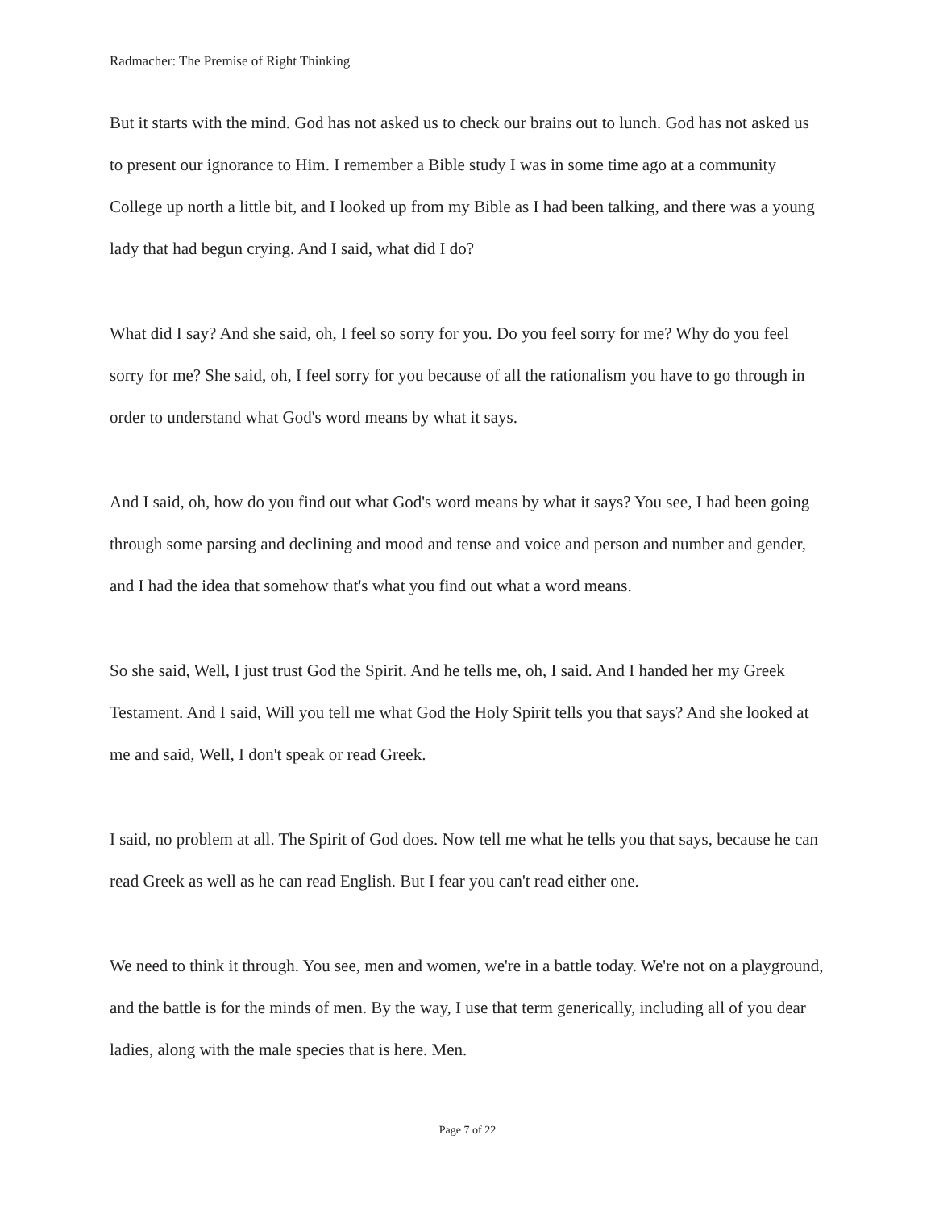Radmacher: The Premise of Right Thinking
But it starts with the mind. God has not asked us to check our brains out to lunch. God has not asked us to present our ignorance to Him. I remember a Bible study I was in some time ago at a community College up north a little bit, and I looked up from my Bible as I had been talking, and there was a young lady that had begun crying. And I said, what did I do?
What did I say? And she said, oh, I feel so sorry for you. Do you feel sorry for me? Why do you feel sorry for me? She said, oh, I feel sorry for you because of all the rationalism you have to go through in order to understand what God's word means by what it says.
And I said, oh, how do you find out what God's word means by what it says? You see, I had been going through some parsing and declining and mood and tense and voice and person and number and gender, and I had the idea that somehow that's what you find out what a word means.
So she said, Well, I just trust God the Spirit. And he tells me, oh, I said. And I handed her my Greek Testament. And I said, Will you tell me what God the Holy Spirit tells you that says? And she looked at me and said, Well, I don't speak or read Greek.
I said, no problem at all. The Spirit of God does. Now tell me what he tells you that says, because he can read Greek as well as he can read English. But I fear you can't read either one.
We need to think it through. You see, men and women, we're in a battle today. We're not on a playground, and the battle is for the minds of men. By the way, I use that term generically, including all of you dear ladies, along with the male species that is here. Men.
Page 7 of 22